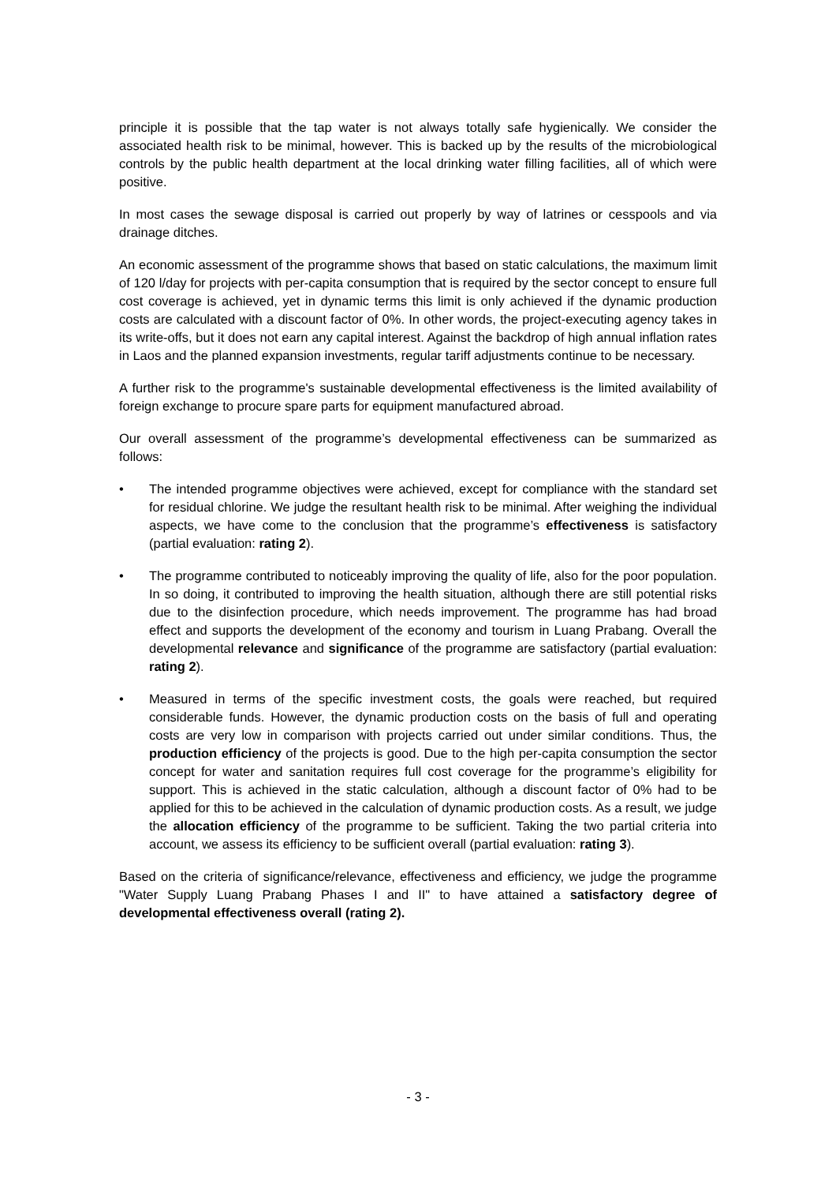principle it is possible that the tap water is not always totally safe hygienically. We consider the associated health risk to be minimal, however. This is backed up by the results of the microbiological controls by the public health department at the local drinking water filling facilities, all of which were positive.
In most cases the sewage disposal is carried out properly by way of latrines or cesspools and via drainage ditches.
An economic assessment of the programme shows that based on static calculations, the maximum limit of 120 l/day for projects with per-capita consumption that is required by the sector concept to ensure full cost coverage is achieved, yet in dynamic terms this limit is only achieved if the dynamic production costs are calculated with a discount factor of 0%. In other words, the project-executing agency takes in its write-offs, but it does not earn any capital interest. Against the backdrop of high annual inflation rates in Laos and the planned expansion investments, regular tariff adjustments continue to be necessary.
A further risk to the programme's sustainable developmental effectiveness is the limited availability of foreign exchange to procure spare parts for equipment manufactured abroad.
Our overall assessment of the programme’s developmental effectiveness can be summarized as follows:
• The intended programme objectives were achieved, except for compliance with the standard set for residual chlorine. We judge the resultant health risk to be minimal. After weighing the individual aspects, we have come to the conclusion that the programme’s effectiveness is satisfactory (partial evaluation: rating 2).
• The programme contributed to noticeably improving the quality of life, also for the poor population. In so doing, it contributed to improving the health situation, although there are still potential risks due to the disinfection procedure, which needs improvement. The programme has had broad effect and supports the development of the economy and tourism in Luang Prabang. Overall the developmental relevance and significance of the programme are satisfactory (partial evaluation: rating 2).
• Measured in terms of the specific investment costs, the goals were reached, but required considerable funds. However, the dynamic production costs on the basis of full and operating costs are very low in comparison with projects carried out under similar conditions. Thus, the production efficiency of the projects is good. Due to the high per-capita consumption the sector concept for water and sanitation requires full cost coverage for the programme’s eligibility for support. This is achieved in the static calculation, although a discount factor of 0% had to be applied for this to be achieved in the calculation of dynamic production costs. As a result, we judge the allocation efficiency of the programme to be sufficient. Taking the two partial criteria into account, we assess its efficiency to be sufficient overall (partial evaluation: rating 3).
Based on the criteria of significance/relevance, effectiveness and efficiency, we judge the programme "Water Supply Luang Prabang Phases I and II" to have attained a satisfactory degree of developmental effectiveness overall (rating 2).
- 3 -